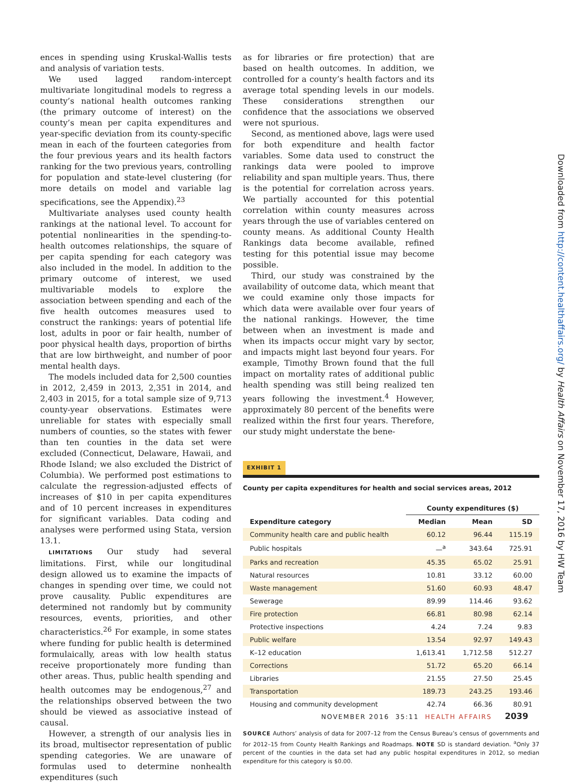ences in spending using Kruskal-Wallis tests and analysis of variation tests.
We used lagged random-intercept multivariate longitudinal models to regress a county’s national health outcomes ranking (the primary outcome of interest) on the county’s mean per capita expenditures and year-specific deviation from its county-specific mean in each of the fourteen categories from the four previous years and its health factors ranking for the two previous years, controlling for population and state-level clustering (for more details on model and variable lag specifications, see the Appendix).<sup>23</sup>
Multivariate analyses used county health rankings at the national level. To account for potential nonlinearities in the spending-to-health outcomes relationships, the square of per capita spending for each category was also included in the model. In addition to the primary outcome of interest, we used multivariable models to explore the association between spending and each of the five health outcomes measures used to construct the rankings: years of potential life lost, adults in poor or fair health, number of poor physical health days, proportion of births that are low birthweight, and number of poor mental health days.
The models included data for 2,500 counties in 2012, 2,459 in 2013, 2,351 in 2014, and 2,403 in 2015, for a total sample size of 9,713 county-year observations. Estimates were unreliable for states with especially small numbers of counties, so the states with fewer than ten counties in the data set were excluded (Connecticut, Delaware, Hawaii, and Rhode Island; we also excluded the District of Columbia). We performed post estimations to calculate the regression-adjusted effects of increases of $10 in per capita expenditures and of 10 percent increases in expenditures for significant variables. Data coding and analyses were performed using Stata, version 13.1.
LIMITATIONS Our study had several limitations. First, while our longitudinal design allowed us to examine the impacts of changes in spending over time, we could not prove causality. Public expenditures are determined not randomly but by community resources, events, priorities, and other characteristics.<sup>26</sup> For example, in some states where funding for public health is determined formulaically, areas with low health status receive proportionately more funding than other areas. Thus, public health spending and health outcomes may be endogenous,<sup>27</sup> and the relationships observed between the two should be viewed as associative instead of causal.
However, a strength of our analysis lies in its broad, multisector representation of public spending categories. We are unaware of formulas used to determine nonhealth expenditures (such
as for libraries or fire protection) that are based on health outcomes. In addition, we controlled for a county’s health factors and its average total spending levels in our models. These considerations strengthen our confidence that the associations we observed were not spurious.
Second, as mentioned above, lags were used for both expenditure and health factor variables. Some data used to construct the rankings data were pooled to improve reliability and span multiple years. Thus, there is the potential for correlation across years. We partially accounted for this potential correlation within county measures across years through the use of variables centered on county means. As additional County Health Rankings data become available, refined testing for this potential issue may become possible.
Third, our study was constrained by the availability of outcome data, which meant that we could examine only those impacts for which data were available over four years of the national rankings. However, the time between when an investment is made and when its impacts occur might vary by sector, and impacts might last beyond four years. For example, Timothy Brown found that the full impact on mortality rates of additional public health spending was still being realized ten years following the investment.<sup>4</sup> However, approximately 80 percent of the benefits were realized within the first four years. Therefore, our study might understate the bene-
EXHIBIT 1
County per capita expenditures for health and social services areas, 2012
| | County expenditures ($) | | |
| --- | --- | --- | --- |
| Expenditure category | Median | Mean | SD |
| Community health care and public health | 60.12 | 96.44 | 115.19 |
| Public hospitals | —<sup>a</sup> | 343.64 | 725.91 |
| Parks and recreation | 45.35 | 65.02 | 25.91 |
| Natural resources | 10.81 | 33.12 | 60.00 |
| Waste management | 51.60 | 60.93 | 48.47 |
| Sewerage | 89.99 | 114.46 | 93.62 |
| Fire protection | 66.81 | 80.98 | 62.14 |
| Protective inspections | 4.24 | 7.24 | 9.83 |
| Public welfare | 13.54 | 92.97 | 149.43 |
| K–12 education | 1,613.41 | 1,712.58 | 512.27 |
| Corrections | 51.72 | 65.20 | 66.14 |
| Libraries | 21.55 | 27.50 | 25.45 |
| Transportation | 189.73 | 243.25 | 193.46 |
| Housing and community development | 42.74 | 66.36 | 80.91 |
SOURCE Authors’ analysis of data for 2007–12 from the Census Bureau’s census of governments and for 2012–15 from County Health Rankings and Roadmaps. NOTE SD is standard deviation. <sup>a</sup>Only 37 percent of the counties in the data set had any public hospital expenditures in 2012, so median expenditure for this category is $0.00.
Downloaded from http://content.healthaffairs.org/ by Health Affairs on November 17, 2016 by HW Team
NOVEMBER 2016 35:11 HEALTH AFFAIRS 2039